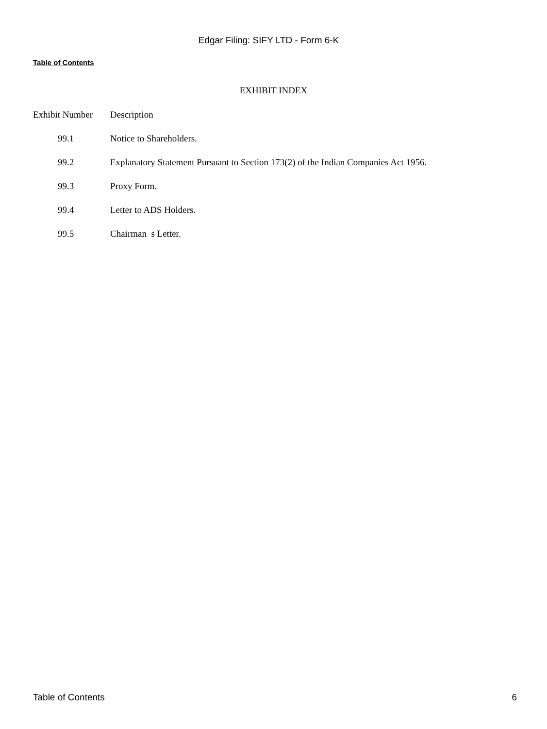Edgar Filing: SIFY LTD - Form 6-K
Table of Contents
EXHIBIT INDEX
| Exhibit Number | Description |
| --- | --- |
| 99.1 | Notice to Shareholders. |
| 99.2 | Explanatory Statement Pursuant to Section 173(2) of the Indian Companies Act 1956. |
| 99.3 | Proxy Form. |
| 99.4 | Letter to ADS Holders. |
| 99.5 | Chairman s Letter. |
Table of Contents 6